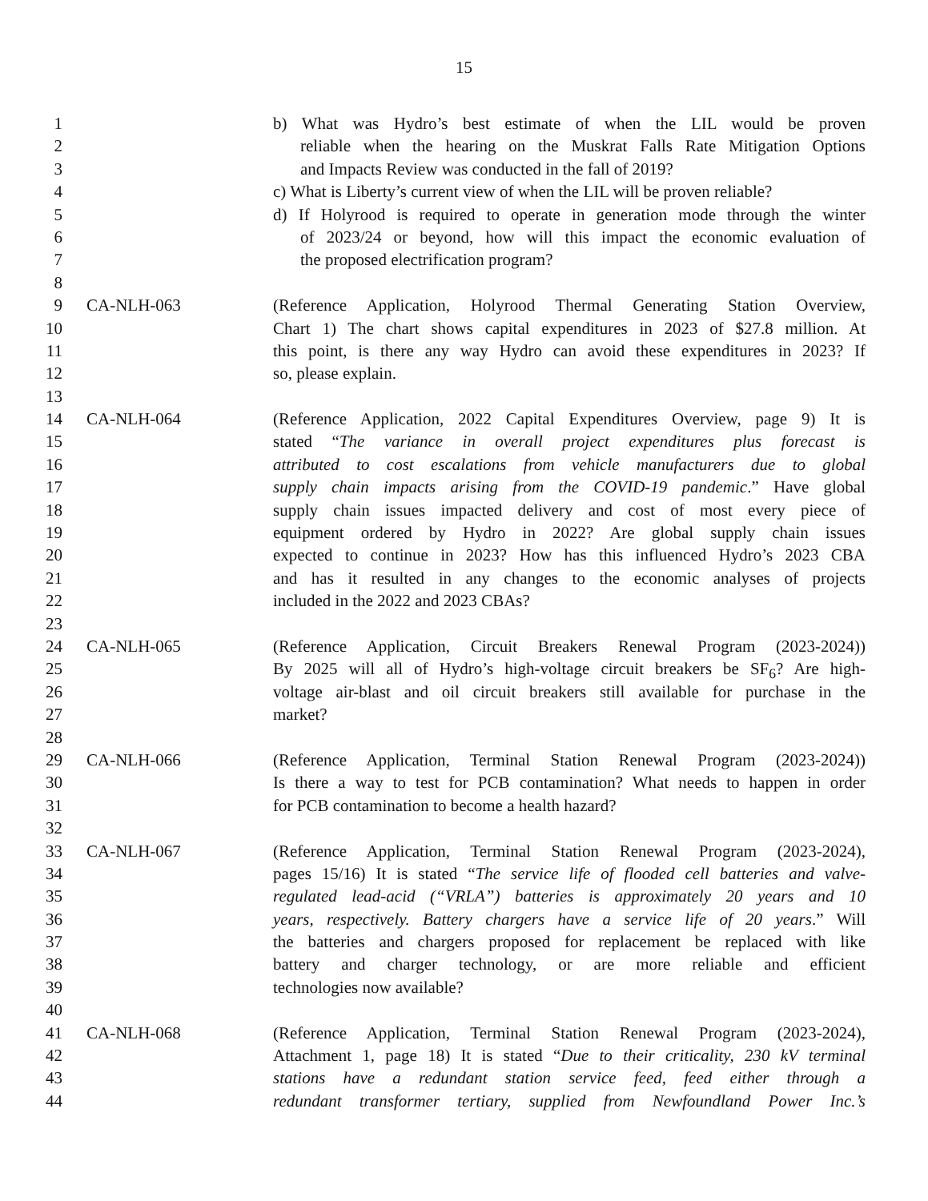15
1 b) What was Hydro’s best estimate of when the LIL would be proven
2 reliable when the hearing on the Muskrat Falls Rate Mitigation Options
3 and Impacts Review was conducted in the fall of 2019?
4 c) What is Liberty’s current view of when the LIL will be proven reliable?
5 d) If Holyrood is required to operate in generation mode through the winter
6 of 2023/24 or beyond, how will this impact the economic evaluation of
7 the proposed electrification program?
8
9 CA-NLH-063 (Reference Application, Holyrood Thermal Generating Station Overview,
10 Chart 1) The chart shows capital expenditures in 2023 of $27.8 million. At
11 this point, is there any way Hydro can avoid these expenditures in 2023? If
12 so, please explain.
13
14 CA-NLH-064 (Reference Application, 2022 Capital Expenditures Overview, page 9) It is
15 stated “The variance in overall project expenditures plus forecast is
16 attributed to cost escalations from vehicle manufacturers due to global
17 supply chain impacts arising from the COVID-19 pandemic.” Have global
18 supply chain issues impacted delivery and cost of most every piece of
19 equipment ordered by Hydro in 2022? Are global supply chain issues
20 expected to continue in 2023? How has this influenced Hydro’s 2023 CBA
21 and has it resulted in any changes to the economic analyses of projects
22 included in the 2022 and 2023 CBAs?
23
24 CA-NLH-065 (Reference Application, Circuit Breakers Renewal Program (2023-2024))
25 By 2025 will all of Hydro’s high-voltage circuit breakers be SF<sub>6</sub>? Are high-
26 voltage air-blast and oil circuit breakers still available for purchase in the
27 market?
28
29 CA-NLH-066 (Reference Application, Terminal Station Renewal Program (2023-2024))
30 Is there a way to test for PCB contamination? What needs to happen in order
31 for PCB contamination to become a health hazard?
32
33 CA-NLH-067 (Reference Application, Terminal Station Renewal Program (2023-2024),
34 pages 15/16) It is stated “The service life of flooded cell batteries and valve-
35 regulated lead-acid (“VRLA”) batteries is approximately 20 years and 10
36 years, respectively. Battery chargers have a service life of 20 years.” Will
37 the batteries and chargers proposed for replacement be replaced with like
38 battery and charger technology, or are more reliable and efficient
39 technologies now available?
40
41 CA-NLH-068 (Reference Application, Terminal Station Renewal Program (2023-2024),
42 Attachment 1, page 18) It is stated “Due to their criticality, 230 kV terminal
43 stations have a redundant station service feed, feed either through a
44 redundant transformer tertiary, supplied from Newfoundland Power Inc.’s